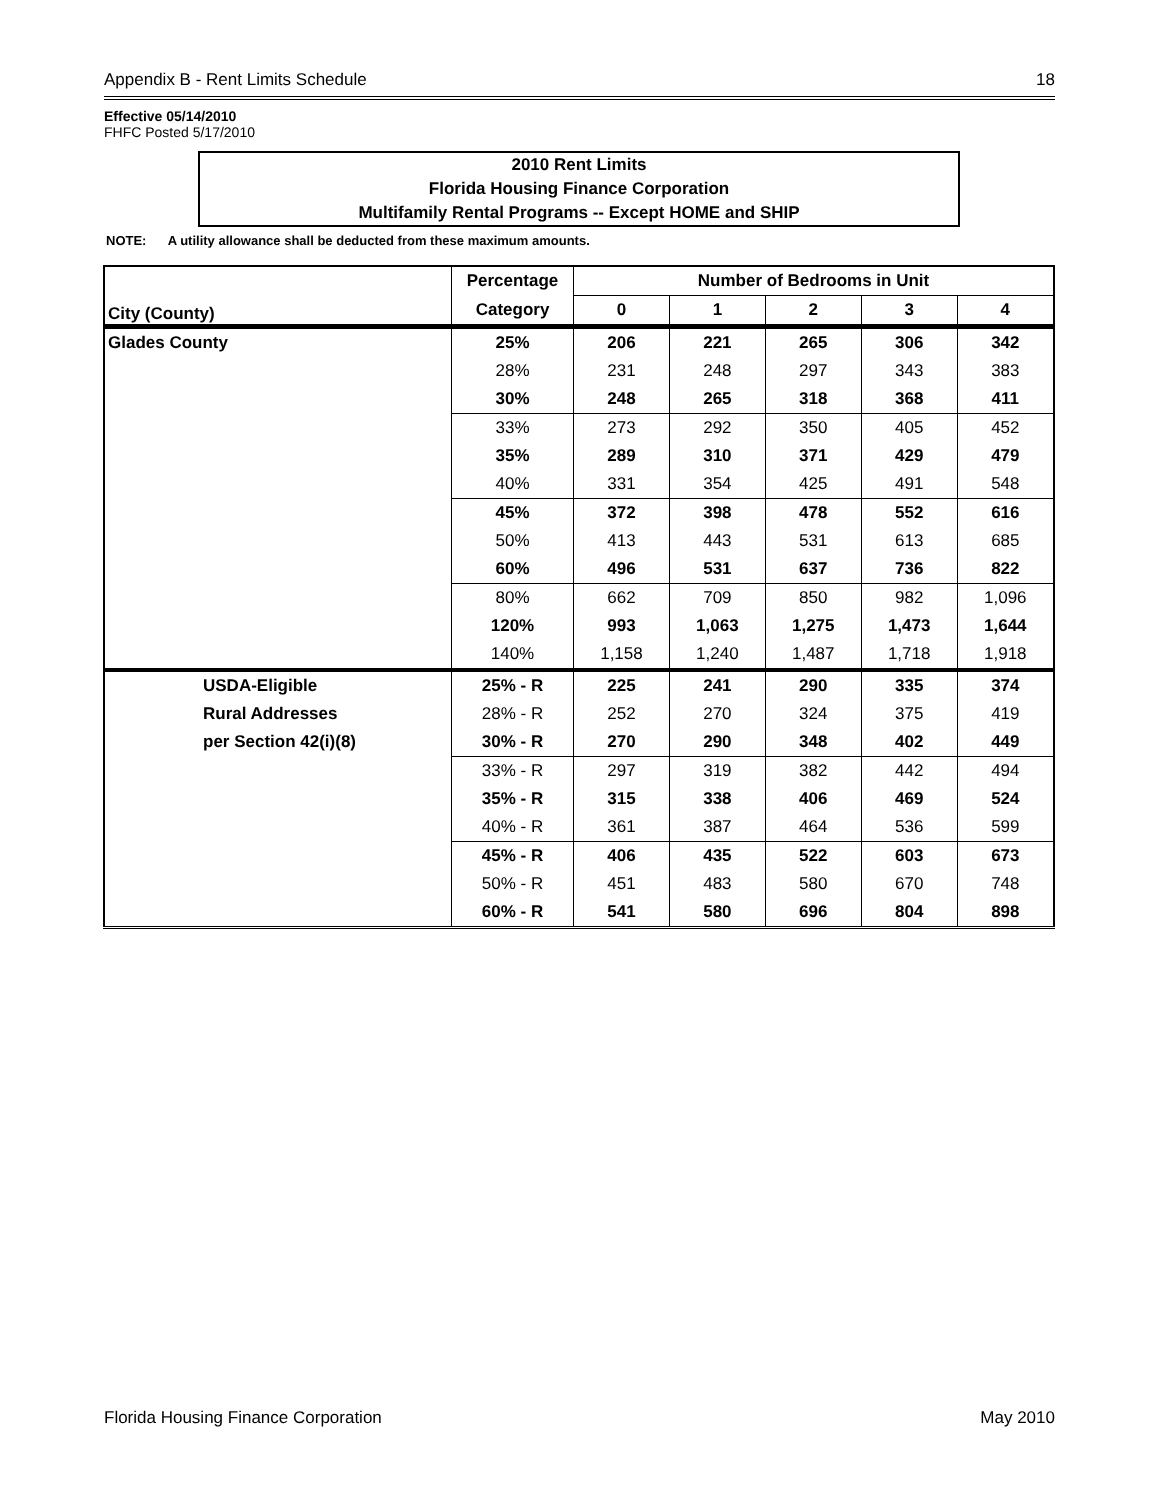Appendix B - Rent Limits Schedule 18
Effective 05/14/2010
FHFC Posted 5/17/2010
2010 Rent Limits
Florida Housing Finance Corporation
Multifamily Rental Programs -- Except HOME and SHIP
NOTE: A utility allowance shall be deducted from these maximum amounts.
| City (County) | Percentage | Number of Bedrooms in Unit | | | | |
| --- | --- | --- | --- | --- | --- | --- |
| | Category | 0 | 1 | 2 | 3 | 4 |
| Glades County | 25% | 206 | 221 | 265 | 306 | 342 |
| | 28% | 231 | 248 | 297 | 343 | 383 |
| | 30% | 248 | 265 | 318 | 368 | 411 |
| | 33% | 273 | 292 | 350 | 405 | 452 |
| | 35% | 289 | 310 | 371 | 429 | 479 |
| | 40% | 331 | 354 | 425 | 491 | 548 |
| | 45% | 372 | 398 | 478 | 552 | 616 |
| | 50% | 413 | 443 | 531 | 613 | 685 |
| | 60% | 496 | 531 | 637 | 736 | 822 |
| | 80% | 662 | 709 | 850 | 982 | 1,096 |
| | 120% | 993 | 1,063 | 1,275 | 1,473 | 1,644 |
| | 140% | 1,158 | 1,240 | 1,487 | 1,718 | 1,918 |
| USDA-Eligible | 25% - R | 225 | 241 | 290 | 335 | 374 |
| Rural Addresses | 28% - R | 252 | 270 | 324 | 375 | 419 |
| per Section 42(i)(8) | 30% - R | 270 | 290 | 348 | 402 | 449 |
| | 33% - R | 297 | 319 | 382 | 442 | 494 |
| | 35% - R | 315 | 338 | 406 | 469 | 524 |
| | 40% - R | 361 | 387 | 464 | 536 | 599 |
| | 45% - R | 406 | 435 | 522 | 603 | 673 |
| | 50% - R | 451 | 483 | 580 | 670 | 748 |
| | 60% - R | 541 | 580 | 696 | 804 | 898 |
Florida Housing Finance Corporation May 2010